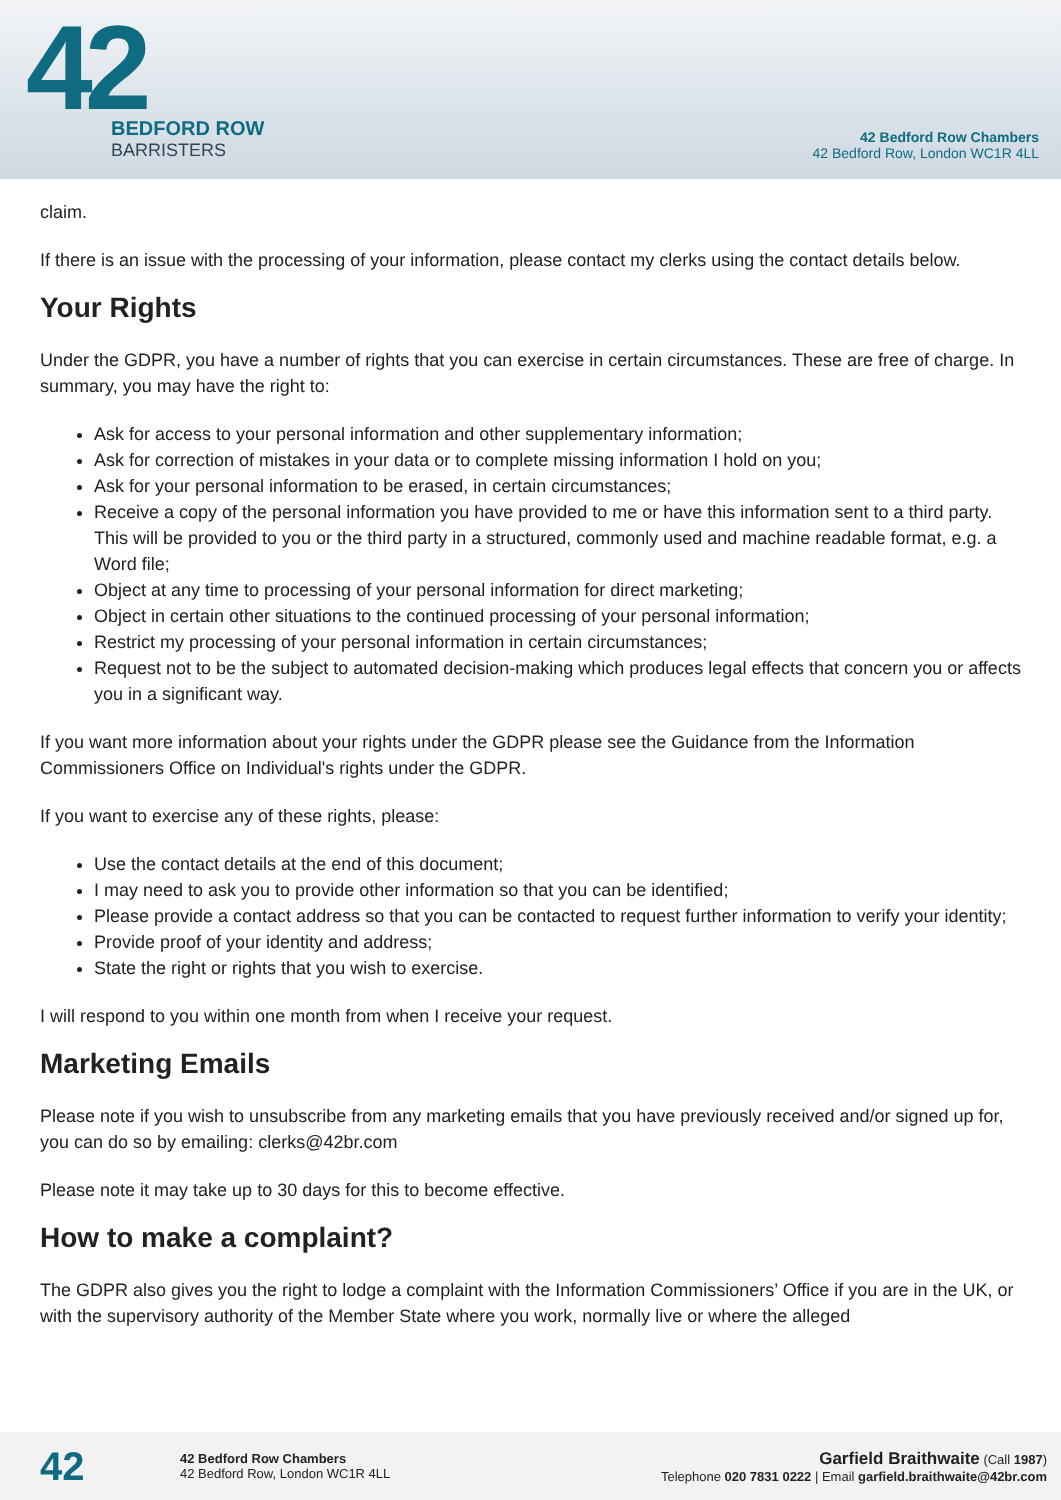42
BEDFORD ROW
BARRISTERS
42 Bedford Row Chambers
42 Bedford Row, London WC1R 4LL
claim.
If there is an issue with the processing of your information, please contact my clerks using the contact details below.
Your Rights
Under the GDPR, you have a number of rights that you can exercise in certain circumstances. These are free of charge. In summary, you may have the right to:
Ask for access to your personal information and other supplementary information;
Ask for correction of mistakes in your data or to complete missing information I hold on you;
Ask for your personal information to be erased, in certain circumstances;
Receive a copy of the personal information you have provided to me or have this information sent to a third party. This will be provided to you or the third party in a structured, commonly used and machine readable format, e.g. a Word file;
Object at any time to processing of your personal information for direct marketing;
Object in certain other situations to the continued processing of your personal information;
Restrict my processing of your personal information in certain circumstances;
Request not to be the subject to automated decision-making which produces legal effects that concern you or affects you in a significant way.
If you want more information about your rights under the GDPR please see the Guidance from the Information Commissioners Office on Individual's rights under the GDPR.
If you want to exercise any of these rights, please:
Use the contact details at the end of this document;
I may need to ask you to provide other information so that you can be identified;
Please provide a contact address so that you can be contacted to request further information to verify your identity;
Provide proof of your identity and address;
State the right or rights that you wish to exercise.
I will respond to you within one month from when I receive your request.
Marketing Emails
Please note if you wish to unsubscribe from any marketing emails that you have previously received and/or signed up for, you can do so by emailing: clerks@42br.com
Please note it may take up to 30 days for this to become effective.
How to make a complaint?
The GDPR also gives you the right to lodge a complaint with the Information Commissioners’ Office if you are in the UK, or with the supervisory authority of the Member State where you work, normally live or where the alleged
42
42 Bedford Row Chambers
42 Bedford Row, London WC1R 4LL
Garfield Braithwaite (Call 1987)
Telephone 020 7831 0222 | Email garfield.braithwaite@42br.com